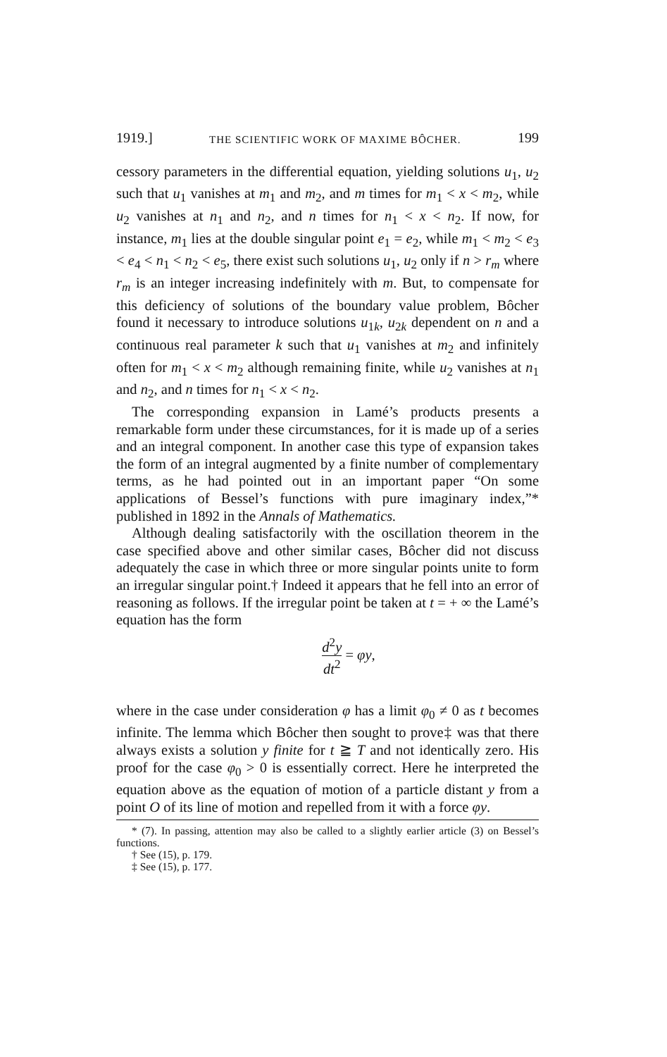1919.] THE SCIENTIFIC WORK OF MAXIME BÔCHER. 199
cessory parameters in the differential equation, yielding solutions u<sub>1</sub>, u<sub>2</sub> such that u<sub>1</sub> vanishes at m<sub>1</sub> and m<sub>2</sub>, and m times for m<sub>1</sub> < x < m<sub>2</sub>, while u<sub>2</sub> vanishes at n<sub>1</sub> and n<sub>2</sub>, and n times for n<sub>1</sub> < x < n<sub>2</sub>. If now, for instance, m<sub>1</sub> lies at the double singular point e<sub>1</sub> = e<sub>2</sub>, while m<sub>1</sub> < m<sub>2</sub> < e<sub>3</sub> < e<sub>4</sub> < n<sub>1</sub> < n<sub>2</sub> < e<sub>5</sub>, there exist such solutions u<sub>1</sub>, u<sub>2</sub> only if n > r<sub>m</sub> where r<sub>m</sub> is an integer increasing indefinitely with m. But, to compensate for this deficiency of solutions of the boundary value problem, Bôcher found it necessary to introduce solutions u<sub>1k</sub>, u<sub>2k</sub> dependent on n and a continuous real parameter k such that u<sub>1</sub> vanishes at m<sub>2</sub> and infinitely often for m<sub>1</sub> < x < m<sub>2</sub> although remaining finite, while u<sub>2</sub> vanishes at n<sub>1</sub> and n<sub>2</sub>, and n times for n<sub>1</sub> < x < n<sub>2</sub>.
The corresponding expansion in Lamé’s products presents a remarkable form under these circumstances, for it is made up of a series and an integral component. In another case this type of expansion takes the form of an integral augmented by a finite number of complementary terms, as he had pointed out in an important paper “On some applications of Bessel’s functions with pure imaginary index,”* published in 1892 in the Annals of Mathematics.
Although dealing satisfactorily with the oscillation theorem in the case specified above and other similar cases, Bôcher did not discuss adequately the case in which three or more singular points unite to form an irregular singular point.† Indeed it appears that he fell into an error of reasoning as follows. If the irregular point be taken at t = + ∞ the Lamé’s equation has the form
d<sup>2</sup>y dt<sup>2</sup> = φy,
where in the case under consideration φ has a limit φ<sub>0</sub> ≠ 0 as t becomes infinite. The lemma which Bôcher then sought to prove‡ was that there always exists a solution y finite for t ≧ T and not identically zero. His proof for the case φ<sub>0</sub> > 0 is essentially correct. Here he interpreted the equation above as the equation of motion of a particle distant y from a point O of its line of motion and repelled from it with a force φy.
* (7). In passing, attention may also be called to a slightly earlier article (3) on Bessel’s functions.
† See (15), p. 179.
‡ See (15), p. 177.